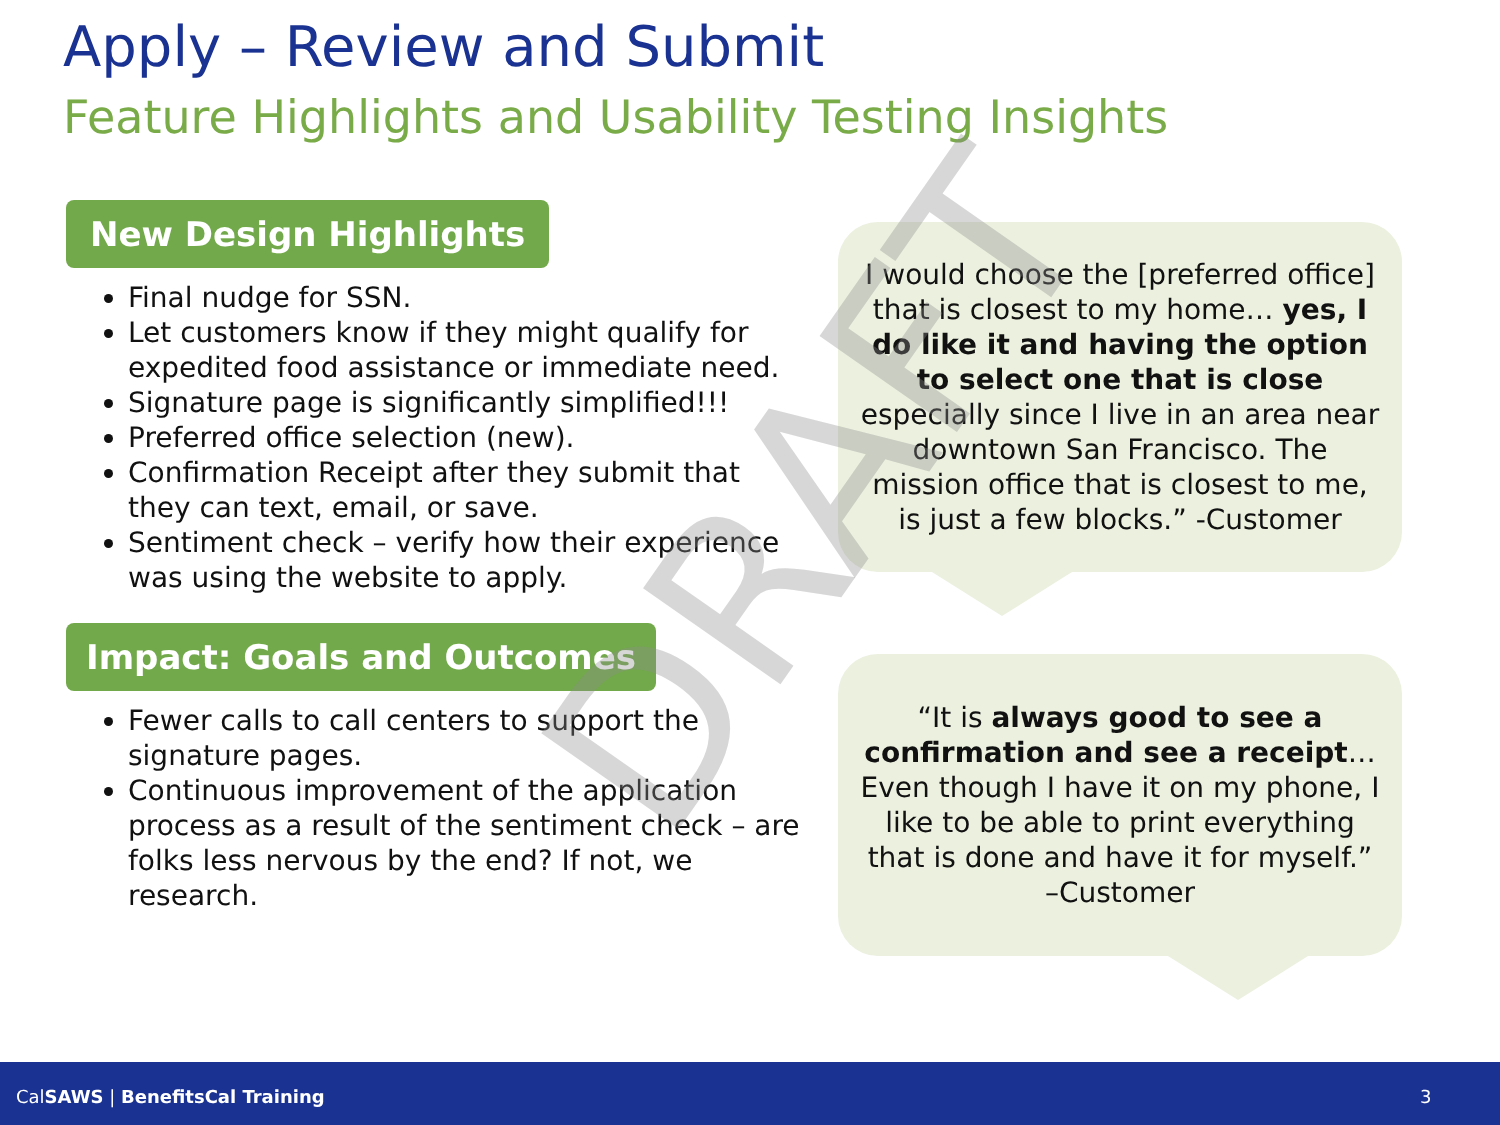Apply – Review and Submit
Feature Highlights and Usability Testing Insights
New Design Highlights
Final nudge for SSN.
Let customers know if they might qualify for expedited food assistance or immediate need.
Signature page is significantly simplified!!!
Preferred office selection (new).
Confirmation Receipt after they submit that they can text, email, or save.
Sentiment check – verify how their experience was using the website to apply.
Impact: Goals and Outcomes
Fewer calls to call centers to support the signature pages.
Continuous improvement of the application process as a result of the sentiment check – are folks less nervous by the end? If not, we research.
I would choose the [preferred office] that is closest to my home… yes, I do like it and having the option to select one that is close especially since I live in an area near downtown San Francisco. The mission office that is closest to me, is just a few blocks.” -Customer
“It is always good to see a confirmation and see a receipt… Even though I have it on my phone, I like to be able to print everything that is done and have it for myself.” –Customer
DRAFT
CalSAWS | BenefitsCal Training 3